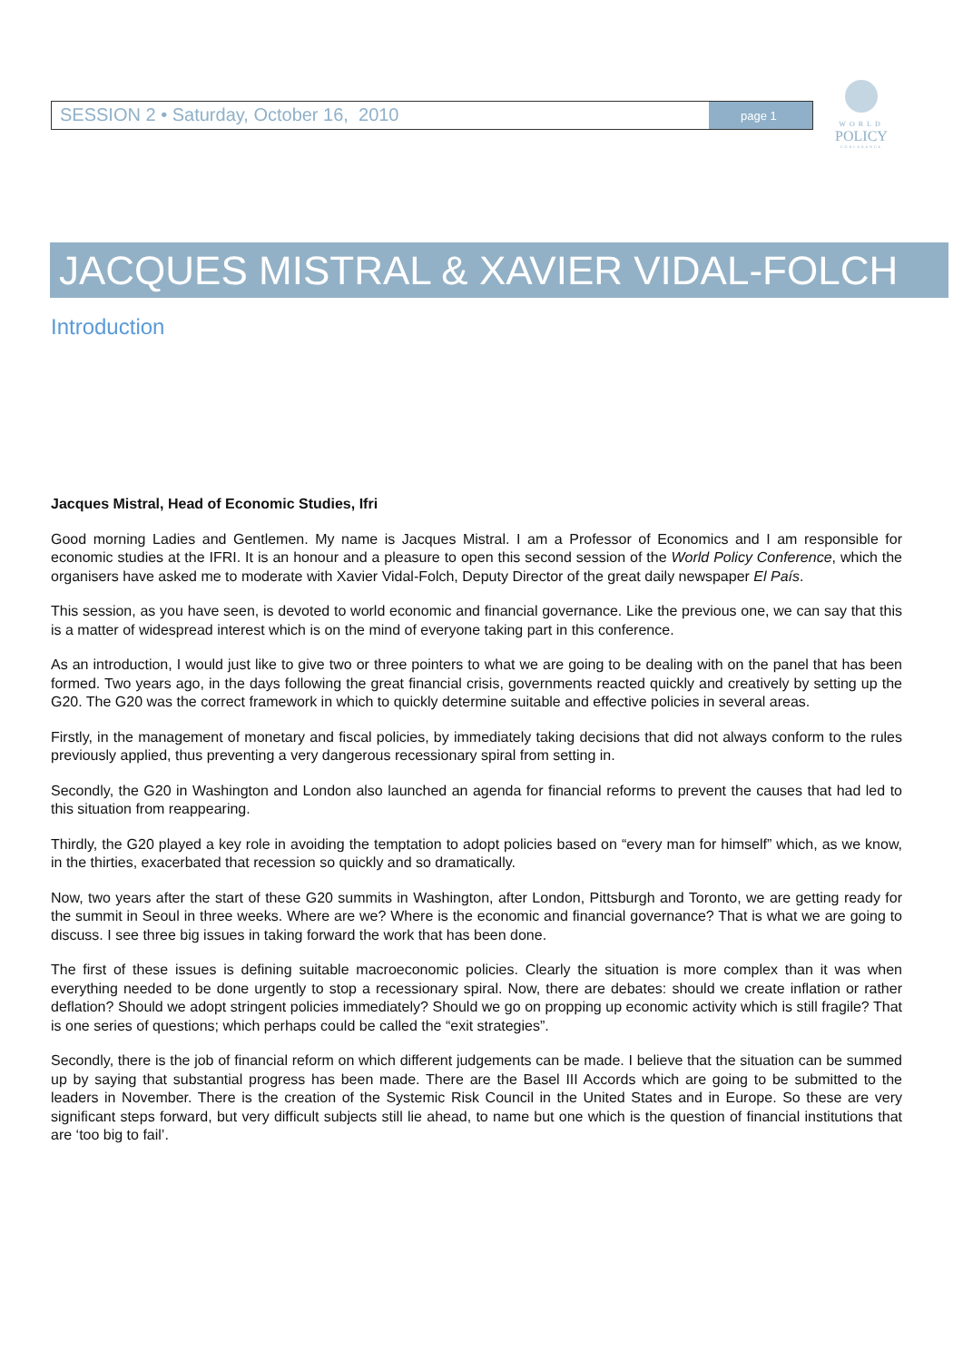SESSION 2 • Saturday, October 16, 2010
page 1
WORLD
POLICY
CONFERENCE
JACQUES MISTRAL & XAVIER VIDAL-FOLCH
Introduction
Jacques Mistral, Head of Economic Studies, Ifri
Good morning Ladies and Gentlemen. My name is Jacques Mistral. I am a Professor of Economics and I am responsible for economic studies at the IFRI. It is an honour and a pleasure to open this second session of the World Policy Conference, which the organisers have asked me to moderate with Xavier Vidal-Folch, Deputy Director of the great daily newspaper El País.
This session, as you have seen, is devoted to world economic and financial governance. Like the previous one, we can say that this is a matter of widespread interest which is on the mind of everyone taking part in this conference.
As an introduction, I would just like to give two or three pointers to what we are going to be dealing with on the panel that has been formed. Two years ago, in the days following the great financial crisis, governments reacted quickly and creatively by setting up the G20. The G20 was the correct framework in which to quickly determine suitable and effective policies in several areas.
Firstly, in the management of monetary and fiscal policies, by immediately taking decisions that did not always conform to the rules previously applied, thus preventing a very dangerous recessionary spiral from setting in.
Secondly, the G20 in Washington and London also launched an agenda for financial reforms to prevent the causes that had led to this situation from reappearing.
Thirdly, the G20 played a key role in avoiding the temptation to adopt policies based on “every man for himself” which, as we know, in the thirties, exacerbated that recession so quickly and so dramatically.
Now, two years after the start of these G20 summits in Washington, after London, Pittsburgh and Toronto, we are getting ready for the summit in Seoul in three weeks. Where are we? Where is the economic and financial governance? That is what we are going to discuss. I see three big issues in taking forward the work that has been done.
The first of these issues is defining suitable macroeconomic policies. Clearly the situation is more complex than it was when everything needed to be done urgently to stop a recessionary spiral. Now, there are debates: should we create inflation or rather deflation? Should we adopt stringent policies immediately? Should we go on propping up economic activity which is still fragile? That is one series of questions; which perhaps could be called the “exit strategies”.
Secondly, there is the job of financial reform on which different judgements can be made. I believe that the situation can be summed up by saying that substantial progress has been made. There are the Basel III Accords which are going to be submitted to the leaders in November. There is the creation of the Systemic Risk Council in the United States and in Europe. So these are very significant steps forward, but very difficult subjects still lie ahead, to name but one which is the question of financial institutions that are ‘too big to fail’.